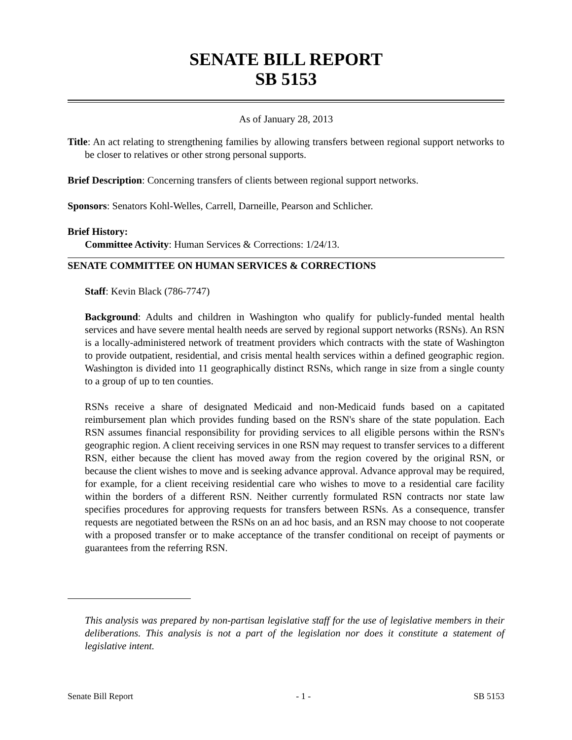SENATE BILL REPORT
SB 5153
As of January 28, 2013
Title: An act relating to strengthening families by allowing transfers between regional support networks to be closer to relatives or other strong personal supports.
Brief Description: Concerning transfers of clients between regional support networks.
Sponsors: Senators Kohl-Welles, Carrell, Darneille, Pearson and Schlicher.
Brief History:
Committee Activity: Human Services & Corrections: 1/24/13.
SENATE COMMITTEE ON HUMAN SERVICES & CORRECTIONS
Staff: Kevin Black (786-7747)
Background: Adults and children in Washington who qualify for publicly-funded mental health services and have severe mental health needs are served by regional support networks (RSNs). An RSN is a locally-administered network of treatment providers which contracts with the state of Washington to provide outpatient, residential, and crisis mental health services within a defined geographic region. Washington is divided into 11 geographically distinct RSNs, which range in size from a single county to a group of up to ten counties.
RSNs receive a share of designated Medicaid and non-Medicaid funds based on a capitated reimbursement plan which provides funding based on the RSN's share of the state population. Each RSN assumes financial responsibility for providing services to all eligible persons within the RSN's geographic region. A client receiving services in one RSN may request to transfer services to a different RSN, either because the client has moved away from the region covered by the original RSN, or because the client wishes to move and is seeking advance approval. Advance approval may be required, for example, for a client receiving residential care who wishes to move to a residential care facility within the borders of a different RSN. Neither currently formulated RSN contracts nor state law specifies procedures for approving requests for transfers between RSNs. As a consequence, transfer requests are negotiated between the RSNs on an ad hoc basis, and an RSN may choose to not cooperate with a proposed transfer or to make acceptance of the transfer conditional on receipt of payments or guarantees from the referring RSN.
This analysis was prepared by non-partisan legislative staff for the use of legislative members in their deliberations. This analysis is not a part of the legislation nor does it constitute a statement of legislative intent.
Senate Bill Report - 1 - SB 5153